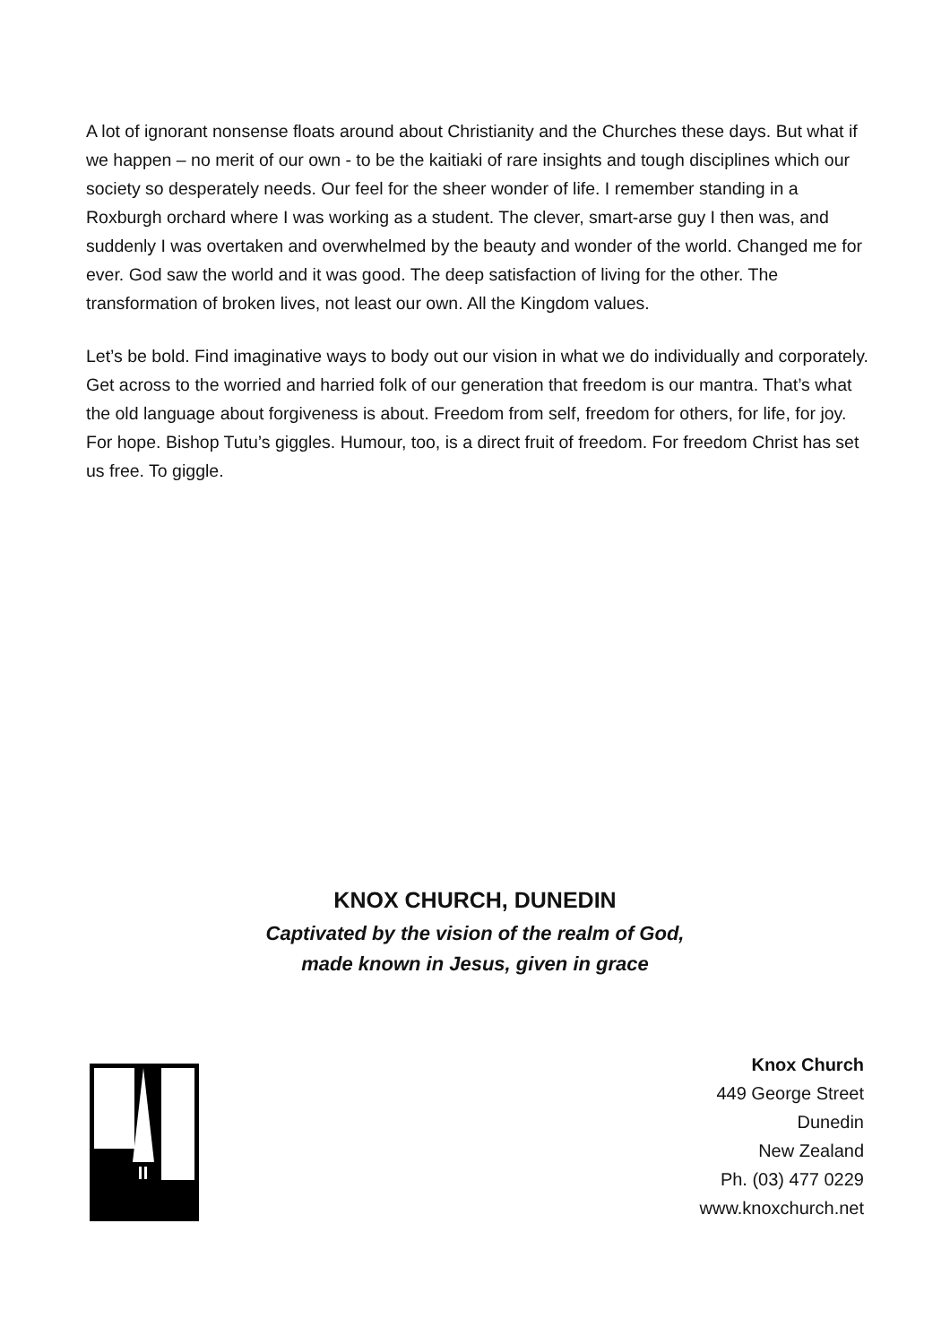A lot of ignorant nonsense floats around about Christianity and the Churches these days. But what if we happen – no merit of our own - to be the kaitiaki of rare insights and tough disciplines which our society so desperately needs. Our feel for the sheer wonder of life. I remember standing in a Roxburgh orchard where I was working as a student. The clever, smart-arse guy I then was, and suddenly I was overtaken and overwhelmed by the beauty and wonder of the world. Changed me for ever. God saw the world and it was good. The deep satisfaction of living for the other. The transformation of broken lives, not least our own. All the Kingdom values.
Let’s be bold. Find imaginative ways to body out our vision in what we do individually and corporately. Get across to the worried and harried folk of our generation that freedom is our mantra. That’s what the old language about forgiveness is about. Freedom from self, freedom for others, for life, for joy. For hope. Bishop Tutu’s giggles. Humour, too, is a direct fruit of freedom. For freedom Christ has set us free. To giggle.
KNOX CHURCH, DUNEDIN
Captivated by the vision of the realm of God,
made known in Jesus, given in grace
Knox Church
449 George Street
Dunedin
New Zealand
Ph. (03) 477 0229
www.knoxchurch.net